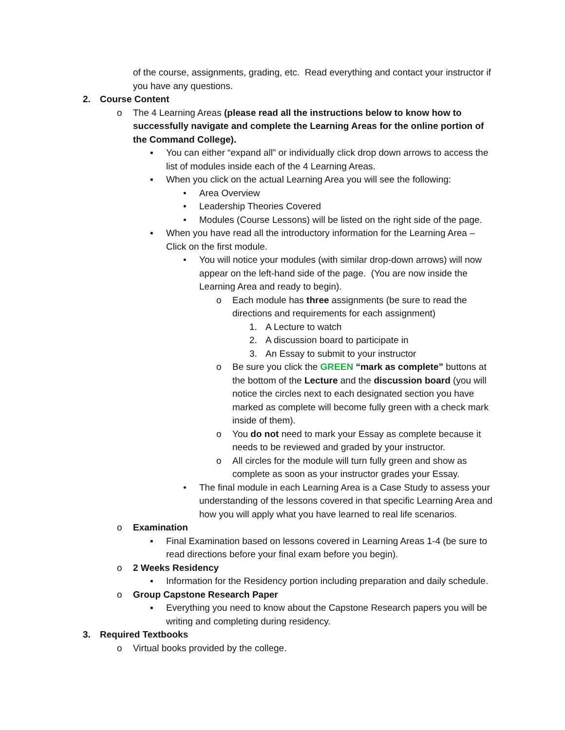of the course, assignments, grading, etc. Read everything and contact your instructor if you have any questions.
2. Course Content
o The 4 Learning Areas (please read all the instructions below to know how to successfully navigate and complete the Learning Areas for the online portion of the Command College).
▪ You can either “expand all” or individually click drop down arrows to access the list of modules inside each of the 4 Learning Areas.
▪ When you click on the actual Learning Area you will see the following:
• Area Overview
• Leadership Theories Covered
• Modules (Course Lessons) will be listed on the right side of the page.
▪ When you have read all the introductory information for the Learning Area – Click on the first module.
• You will notice your modules (with similar drop-down arrows) will now appear on the left-hand side of the page. (You are now inside the Learning Area and ready to begin).
o Each module has three assignments (be sure to read the directions and requirements for each assignment)
1. A Lecture to watch
2. A discussion board to participate in
3. An Essay to submit to your instructor
o Be sure you click the GREEN “mark as complete” buttons at the bottom of the Lecture and the discussion board (you will notice the circles next to each designated section you have marked as complete will become fully green with a check mark inside of them).
o You do not need to mark your Essay as complete because it needs to be reviewed and graded by your instructor.
o All circles for the module will turn fully green and show as complete as soon as your instructor grades your Essay.
• The final module in each Learning Area is a Case Study to assess your understanding of the lessons covered in that specific Learning Area and how you will apply what you have learned to real life scenarios.
o Examination
▪ Final Examination based on lessons covered in Learning Areas 1-4 (be sure to read directions before your final exam before you begin).
o 2 Weeks Residency
▪ Information for the Residency portion including preparation and daily schedule.
o Group Capstone Research Paper
▪ Everything you need to know about the Capstone Research papers you will be writing and completing during residency.
3. Required Textbooks
o Virtual books provided by the college.